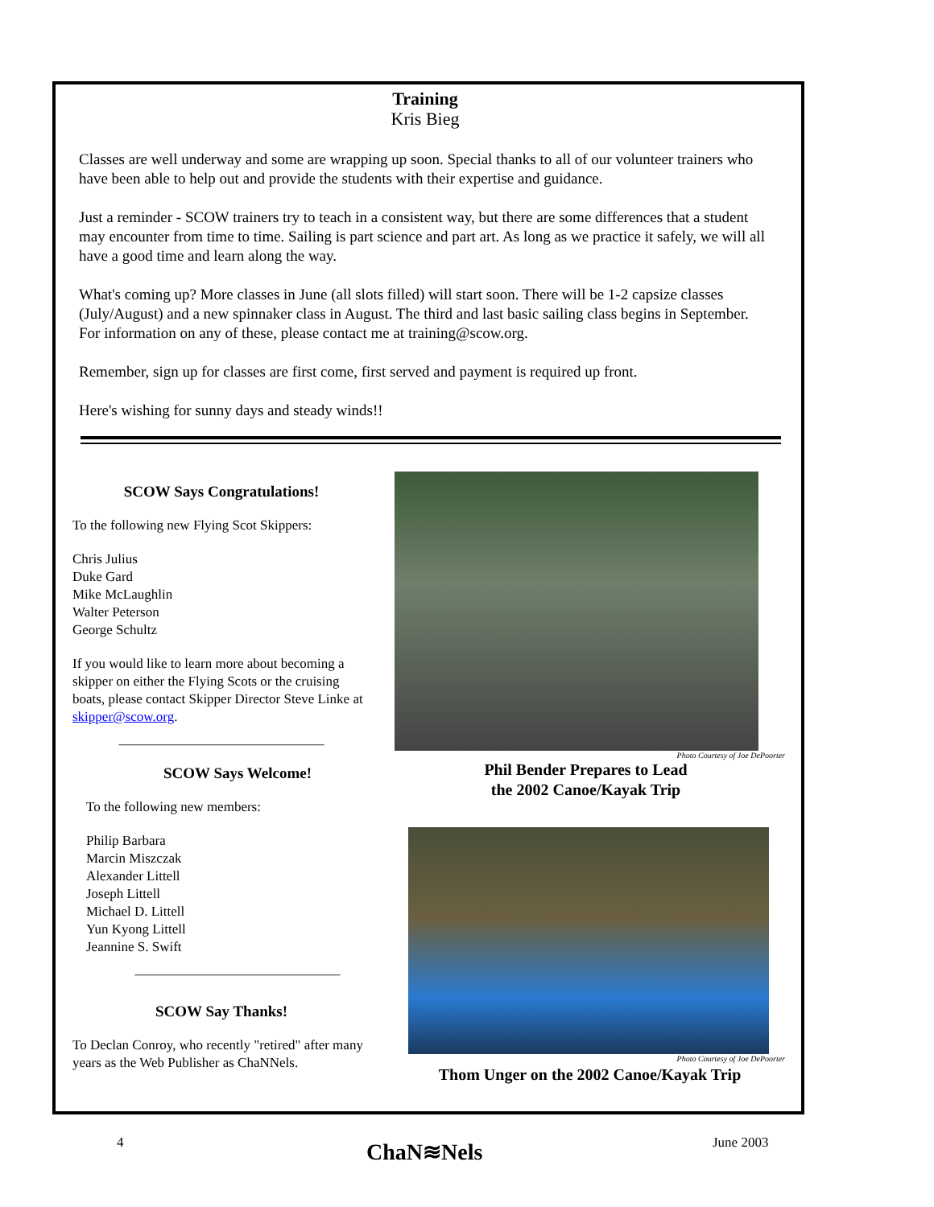Training
Kris Bieg
Classes are well underway and some are wrapping up soon. Special thanks to all of our volunteer trainers who have been able to help out and provide the students with their expertise and guidance.
Just a reminder - SCOW trainers try to teach in a consistent way, but there are some differences that a student may encounter from time to time. Sailing is part science and part art. As long as we practice it safely, we will all have a good time and learn along the way.
What's coming up? More classes in June (all slots filled) will start soon. There will be 1-2 capsize classes (July/August) and a new spinnaker class in August. The third and last basic sailing class begins in September. For information on any of these, please contact me at training@scow.org.
Remember, sign up for classes are first come, first served and payment is required up front.
Here's wishing for sunny days and steady winds!!
SCOW Says Congratulations!
To the following new Flying Scot Skippers:
Chris Julius
Duke Gard
Mike McLaughlin
Walter Peterson
George Schultz
If you would like to learn more about becoming a skipper on either the Flying Scots or the cruising boats, please contact Skipper Director Steve Linke at skipper@scow.org.
______________________________
SCOW Says Welcome!
To the following new members:
Philip Barbara
Marcin Miszczak
Alexander Littell
Joseph Littell
Michael D. Littell
Yun Kyong Littell
Jeannine S. Swift
______________________________
SCOW Say Thanks!
To Declan Conroy, who recently "retired" after many years as the Web Publisher as ChaNNels.
Photo Courtesy of Joe DePoorter
Phil Bender Prepares to Lead
the 2002 Canoe/Kayak Trip
Photo Courtesy of Joe DePoorter
Thom Unger on the 2002 Canoe/Kayak Trip
4 ChaN≋Nels June 2003